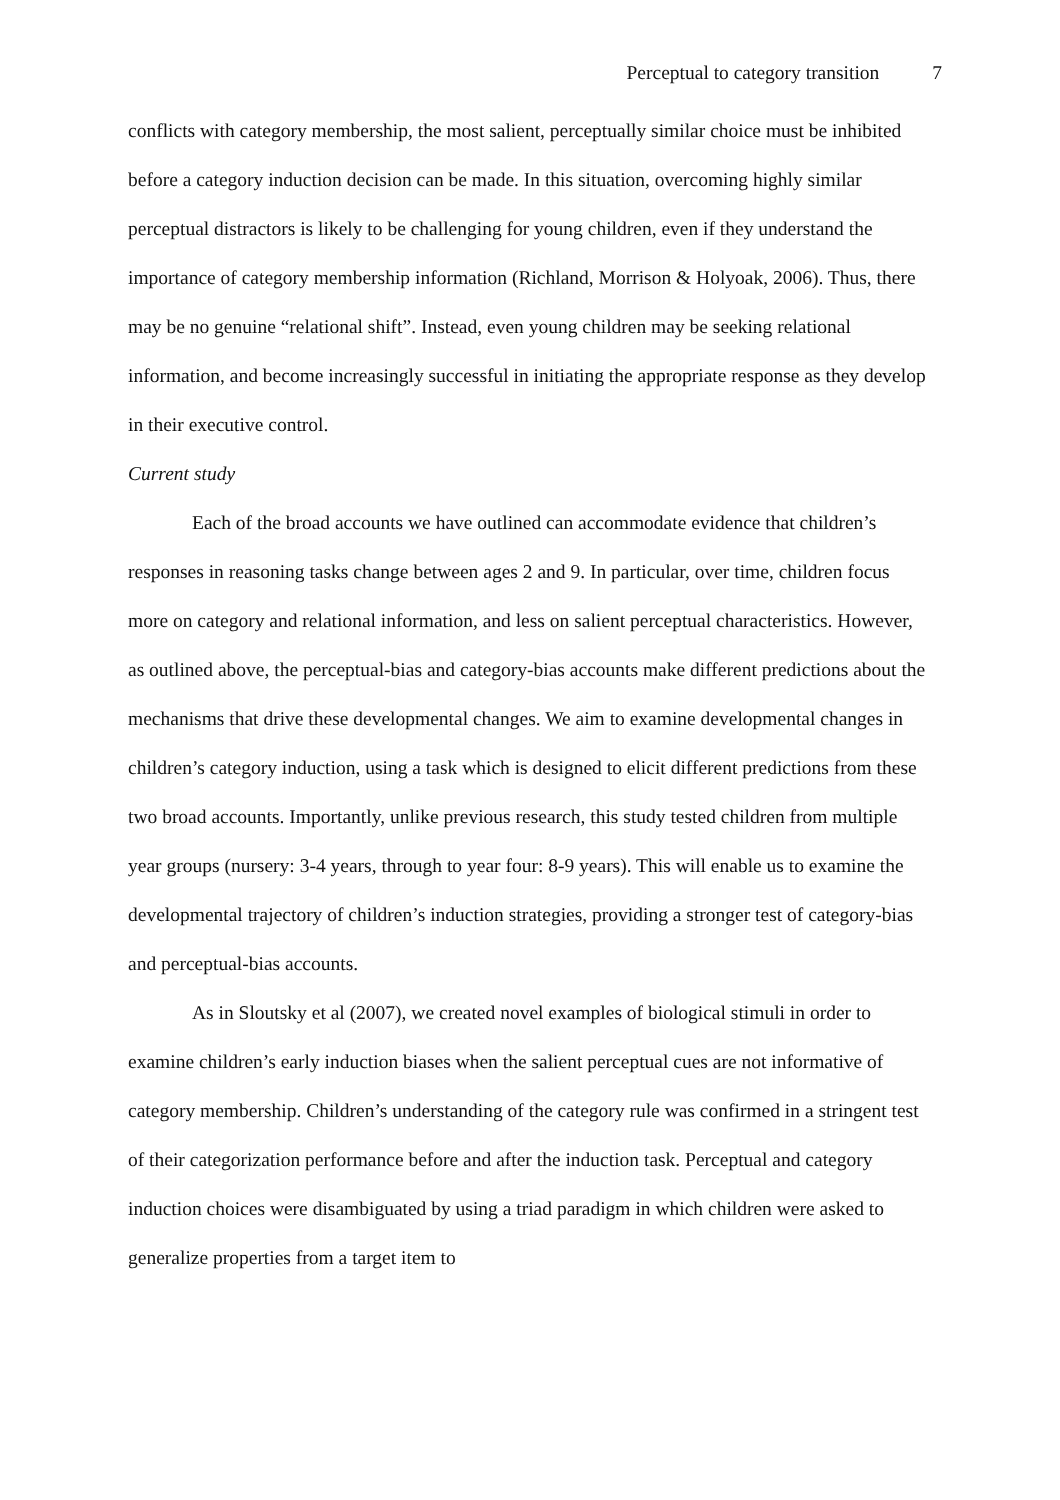Perceptual to category transition 7
conflicts with category membership, the most salient, perceptually similar choice must be inhibited before a category induction decision can be made. In this situation, overcoming highly similar perceptual distractors is likely to be challenging for young children, even if they understand the importance of category membership information (Richland, Morrison & Holyoak, 2006). Thus, there may be no genuine “relational shift”. Instead, even young children may be seeking relational information, and become increasingly successful in initiating the appropriate response as they develop in their executive control.
Current study
Each of the broad accounts we have outlined can accommodate evidence that children’s responses in reasoning tasks change between ages 2 and 9. In particular, over time, children focus more on category and relational information, and less on salient perceptual characteristics. However, as outlined above, the perceptual-bias and category-bias accounts make different predictions about the mechanisms that drive these developmental changes. We aim to examine developmental changes in children’s category induction, using a task which is designed to elicit different predictions from these two broad accounts. Importantly, unlike previous research, this study tested children from multiple year groups (nursery: 3-4 years, through to year four: 8-9 years). This will enable us to examine the developmental trajectory of children’s induction strategies, providing a stronger test of category-bias and perceptual-bias accounts.
As in Sloutsky et al (2007), we created novel examples of biological stimuli in order to examine children’s early induction biases when the salient perceptual cues are not informative of category membership. Children’s understanding of the category rule was confirmed in a stringent test of their categorization performance before and after the induction task. Perceptual and category induction choices were disambiguated by using a triad paradigm in which children were asked to generalize properties from a target item to